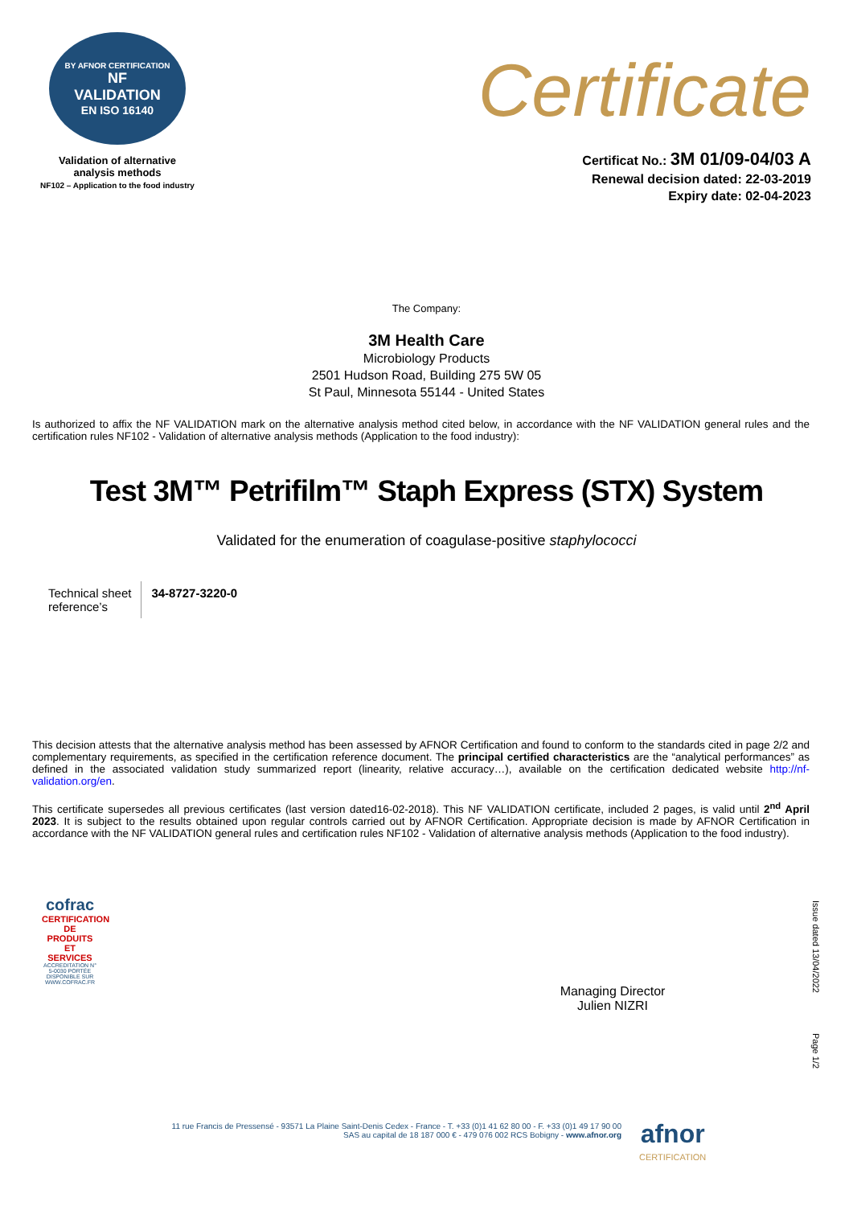BY AFNOR CERTIFICATION
NF
VALIDATION
EN ISO 16140
Validation of alternative
analysis methods
NF102 – Application to the food industry
Certificate
Certificat No.: 3M 01/09-04/03 A
Renewal decision dated: 22-03-2019
Expiry date: 02-04-2023
The Company:
3M Health Care
Microbiology Products
2501 Hudson Road, Building 275 5W 05
St Paul, Minnesota 55144 - United States
Is authorized to affix the NF VALIDATION mark on the alternative analysis method cited below, in accordance with the NF VALIDATION general rules and the certification rules NF102 - Validation of alternative analysis methods (Application to the food industry):
Test 3M™ Petrifilm™ Staph Express (STX) System
Validated for the enumeration of coagulase-positive staphylococci
| Technical sheet reference’s | 34-8727-3220-0 |
This decision attests that the alternative analysis method has been assessed by AFNOR Certification and found to conform to the standards cited in page 2/2 and complementary requirements, as specified in the certification reference document. The principal certified characteristics are the “analytical performances” as defined in the associated validation study summarized report (linearity, relative accuracy…), available on the certification dedicated website http://nf-validation.org/en.
This certificate supersedes all previous certificates (last version dated16-02-2018). This NF VALIDATION certificate, included 2 pages, is valid until 2<sup>nd</sup> April 2023. It is subject to the results obtained upon regular controls carried out by AFNOR Certification. Appropriate decision is made by AFNOR Certification in accordance with the NF VALIDATION general rules and certification rules NF102 - Validation of alternative analysis methods (Application to the food industry).
cofrac
CERTIFICATION DE PRODUITS ET SERVICES
ACCREDITATION N° 5-0030 PORTÉE DISPONIBLE SUR WWW.COFRAC.FR
Managing Director
Julien NIZRI
Issue dated 13/04/2022
Page 1/2
11 rue Francis de Pressensé - 93571 La Plaine Saint-Denis Cedex - France - T. +33 (0)1 41 62 80 00 - F. +33 (0)1 49 17 90 00
SAS au capital de 18 187 000 € - 479 076 002 RCS Bobigny - www.afnor.org
afnor
CERTIFICATION